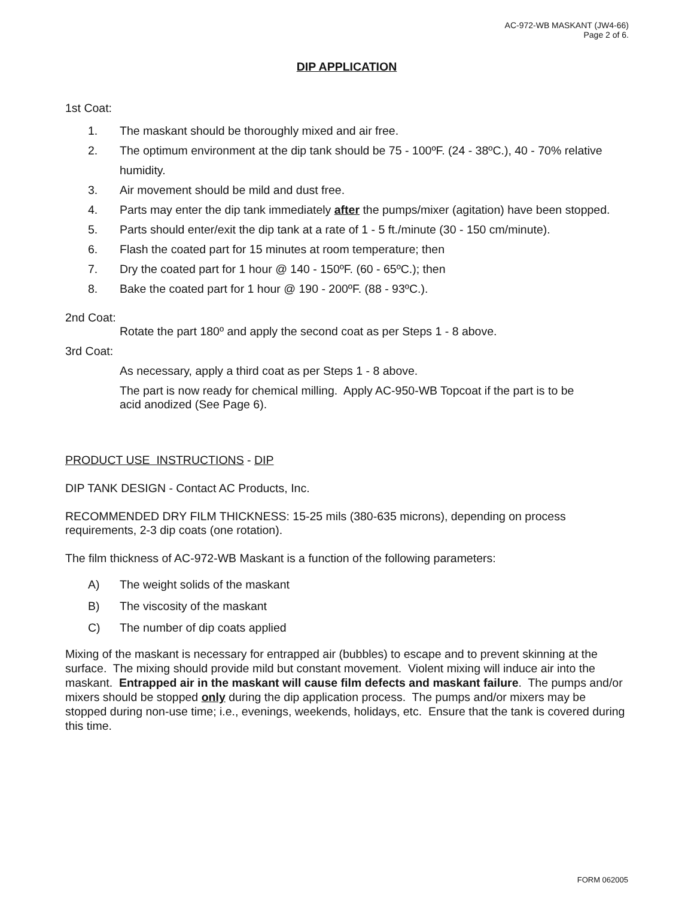AC-972-WB MASKANT (JW4-66)
Page 2 of 6.
DIP APPLICATION
1st Coat:
1. The maskant should be thoroughly mixed and air free.
2. The optimum environment at the dip tank should be 75 - 100ºF. (24 - 38ºC.), 40 - 70% relative humidity.
3. Air movement should be mild and dust free.
4. Parts may enter the dip tank immediately after the pumps/mixer (agitation) have been stopped.
5. Parts should enter/exit the dip tank at a rate of 1 - 5 ft./minute (30 - 150 cm/minute).
6. Flash the coated part for 15 minutes at room temperature; then
7. Dry the coated part for 1 hour @ 140 - 150ºF. (60 - 65ºC.); then
8. Bake the coated part for 1 hour @ 190 - 200ºF. (88 - 93ºC.).
2nd Coat:
Rotate the part 180º and apply the second coat as per Steps 1 - 8 above.
3rd Coat:
As necessary, apply a third coat as per Steps 1 - 8 above.
The part is now ready for chemical milling. Apply AC-950-WB Topcoat if the part is to be acid anodized (See Page 6).
PRODUCT USE INSTRUCTIONS - DIP
DIP TANK DESIGN - Contact AC Products, Inc.
RECOMMENDED DRY FILM THICKNESS: 15-25 mils (380-635 microns), depending on process requirements, 2-3 dip coats (one rotation).
The film thickness of AC-972-WB Maskant is a function of the following parameters:
A) The weight solids of the maskant
B) The viscosity of the maskant
C) The number of dip coats applied
Mixing of the maskant is necessary for entrapped air (bubbles) to escape and to prevent skinning at the surface. The mixing should provide mild but constant movement. Violent mixing will induce air into the maskant. Entrapped air in the maskant will cause film defects and maskant failure. The pumps and/or mixers should be stopped only during the dip application process. The pumps and/or mixers may be stopped during non-use time; i.e., evenings, weekends, holidays, etc. Ensure that the tank is covered during this time.
FORM 062005